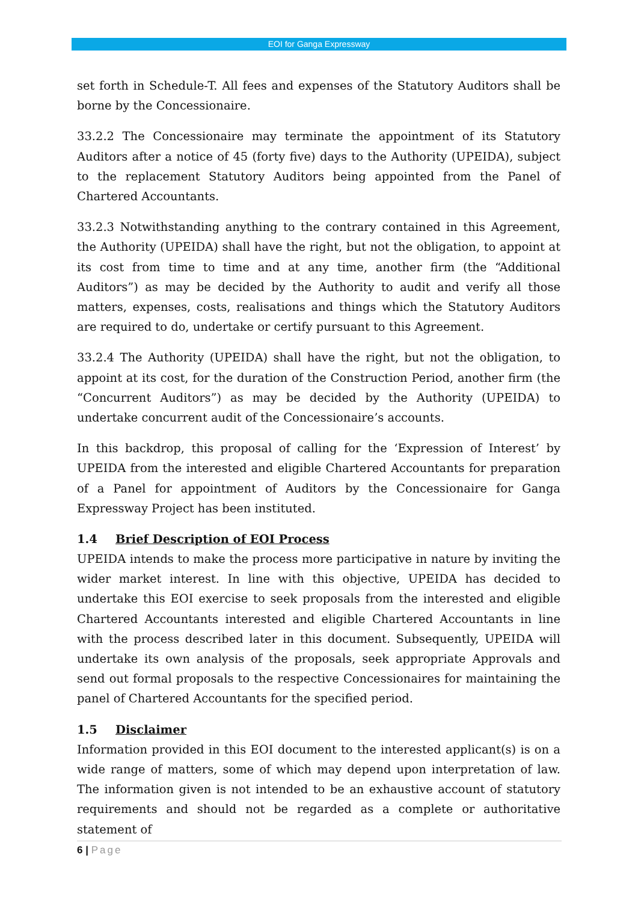EOI for Ganga Expressway
set forth in Schedule-T. All fees and expenses of the Statutory Auditors shall be borne by the Concessionaire.
33.2.2 The Concessionaire may terminate the appointment of its Statutory Auditors after a notice of 45 (forty five) days to the Authority (UPEIDA), subject to the replacement Statutory Auditors being appointed from the Panel of Chartered Accountants.
33.2.3 Notwithstanding anything to the contrary contained in this Agreement, the Authority (UPEIDA) shall have the right, but not the obligation, to appoint at its cost from time to time and at any time, another firm (the “Additional Auditors”) as may be decided by the Authority to audit and verify all those matters, expenses, costs, realisations and things which the Statutory Auditors are required to do, undertake or certify pursuant to this Agreement.
33.2.4 The Authority (UPEIDA) shall have the right, but not the obligation, to appoint at its cost, for the duration of the Construction Period, another firm (the “Concurrent Auditors”) as may be decided by the Authority (UPEIDA) to undertake concurrent audit of the Concessionaire’s accounts.
In this backdrop, this proposal of calling for the ‘Expression of Interest’ by UPEIDA from the interested and eligible Chartered Accountants for preparation of a Panel for appointment of Auditors by the Concessionaire for Ganga Expressway Project has been instituted.
1.4 Brief Description of EOI Process
UPEIDA intends to make the process more participative in nature by inviting the wider market interest. In line with this objective, UPEIDA has decided to undertake this EOI exercise to seek proposals from the interested and eligible Chartered Accountants interested and eligible Chartered Accountants in line with the process described later in this document. Subsequently, UPEIDA will undertake its own analysis of the proposals, seek appropriate Approvals and send out formal proposals to the respective Concessionaires for maintaining the panel of Chartered Accountants for the specified period.
1.5 Disclaimer
Information provided in this EOI document to the interested applicant(s) is on a wide range of matters, some of which may depend upon interpretation of law. The information given is not intended to be an exhaustive account of statutory requirements and should not be regarded as a complete or authoritative statement of
6 | Page